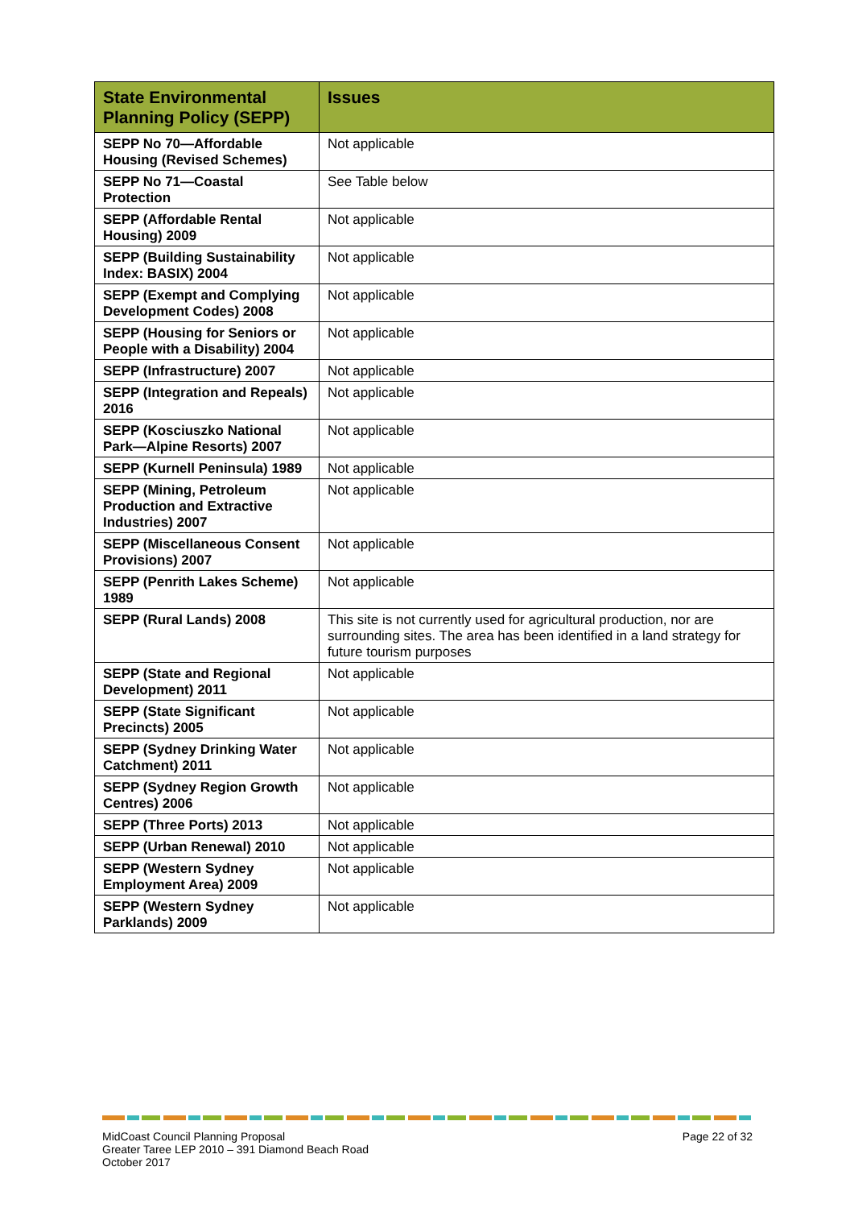| State Environmental Planning Policy (SEPP) | Issues |
| --- | --- |
| SEPP No 70—Affordable Housing (Revised Schemes) | Not applicable |
| SEPP No 71—Coastal Protection | See Table below |
| SEPP (Affordable Rental Housing) 2009 | Not applicable |
| SEPP (Building Sustainability Index: BASIX) 2004 | Not applicable |
| SEPP (Exempt and Complying Development Codes) 2008 | Not applicable |
| SEPP (Housing for Seniors or People with a Disability) 2004 | Not applicable |
| SEPP (Infrastructure) 2007 | Not applicable |
| SEPP (Integration and Repeals) 2016 | Not applicable |
| SEPP (Kosciuszko National Park—Alpine Resorts) 2007 | Not applicable |
| SEPP (Kurnell Peninsula) 1989 | Not applicable |
| SEPP (Mining, Petroleum Production and Extractive Industries) 2007 | Not applicable |
| SEPP (Miscellaneous Consent Provisions) 2007 | Not applicable |
| SEPP (Penrith Lakes Scheme) 1989 | Not applicable |
| SEPP (Rural Lands) 2008 | This site is not currently used for agricultural production, nor are surrounding sites. The area has been identified in a land strategy for future tourism purposes |
| SEPP (State and Regional Development) 2011 | Not applicable |
| SEPP (State Significant Precincts) 2005 | Not applicable |
| SEPP (Sydney Drinking Water Catchment) 2011 | Not applicable |
| SEPP (Sydney Region Growth Centres) 2006 | Not applicable |
| SEPP (Three Ports) 2013 | Not applicable |
| SEPP (Urban Renewal) 2010 | Not applicable |
| SEPP (Western Sydney Employment Area) 2009 | Not applicable |
| SEPP (Western Sydney Parklands) 2009 | Not applicable |
MidCoast Council Planning Proposal
Greater Taree LEP 2010 – 391 Diamond Beach Road
October 2017
Page 22 of 32